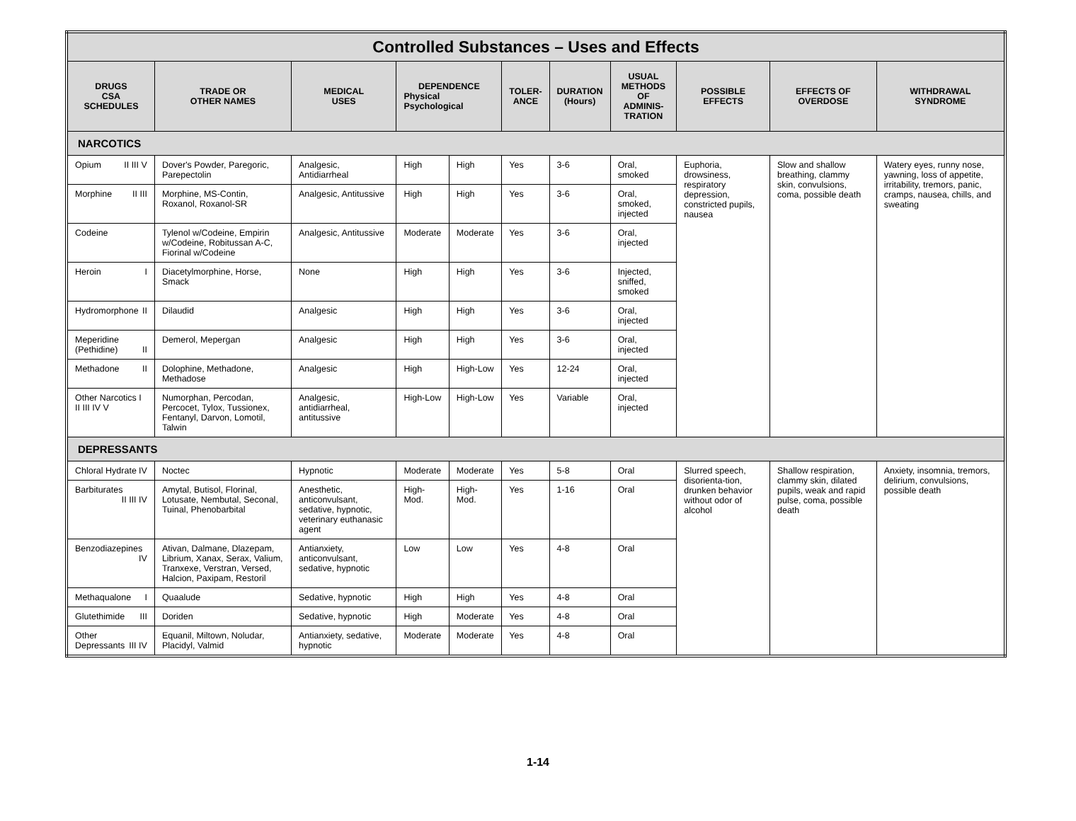| Controlled Substances – Uses and Effects | | | | | | | | | | |
| DRUGS CSA SCHEDULES | TRADE OR OTHER NAMES | MEDICAL USES | DEPENDENCE Physical Psychological | | TOLER- ANCE | DURATION (Hours) | USUAL METHODS OF ADMINIS- TRATION | POSSIBLE EFFECTS | EFFECTS OF OVERDOSE | WITHDRAWAL SYNDROME |
| NARCOTICS | | | | | | | | | | |
| Opium II III V | Dover's Powder, Paregoric, Parepectolin | Analgesic, Antidiarrheal | High | High | Yes | 3-6 | Oral, smoked | Euphoria, drowsiness, respiratory depression, constricted pupils, nausea | Slow and shallow breathing, clammy skin, convulsions, coma, possible death | Watery eyes, runny nose, yawning, loss of appetite, irritability, tremors, panic, cramps, nausea, chills, and sweating |
| Morphine II III | Morphine, MS-Contin, Roxanol, Roxanol-SR | Analgesic, Antitussive | High | High | Yes | 3-6 | Oral, smoked, injected | | | |
| Codeine | Tylenol w/Codeine, Empirin w/Codeine, Robitussan A-C, Fiorinal w/Codeine | Analgesic, Antitussive | Moderate | Moderate | Yes | 3-6 | Oral, injected | | | |
| Heroin I | Diacetylmorphine, Horse, Smack | None | High | High | Yes | 3-6 | Injected, sniffed, smoked | | | |
| Hydromorphone II | Dilaudid | Analgesic | High | High | Yes | 3-6 | Oral, injected | | | |
| Meperidine (Pethidine) II | Demerol, Mepergan | Analgesic | High | High | Yes | 3-6 | Oral, injected | | | |
| Methadone II | Dolophine, Methadone, Methadose | Analgesic | High | High-Low | Yes | 12-24 | Oral, injected | | | |
| Other Narcotics I II III IV V | Numorphan, Percodan, Percocet, Tylox, Tussionex, Fentanyl, Darvon, Lomotil, Talwin | Analgesic, antidiarrheal, antitussive | High-Low | High-Low | Yes | Variable | Oral, injected | | | |
| DEPRESSANTS | | | | | | | | | | |
| Chloral Hydrate IV | Noctec | Hypnotic | Moderate | Moderate | Yes | 5-8 | Oral | Slurred speech, disorienta-tion, drunken behavior without odor of alcohol | Shallow respiration, clammy skin, dilated pupils, weak and rapid pulse, coma, possible death | Anxiety, insomnia, tremors, delirium, convulsions, possible death |
| Barbiturates II III IV | Amytal, Butisol, Florinal, Lotusate, Nembutal, Seconal, Tuinal, Phenobarbital | Anesthetic, anticonvulsant, sedative, hypnotic, veterinary euthanasic agent | High-Mod. | High-Mod. | Yes | 1-16 | Oral | | | |
| Benzodiazepines IV | Ativan, Dalmane, Dlazepam, Librium, Xanax, Serax, Valium, Tranxexe, Verstran, Versed, Halcion, Paxipam, Restoril | Antianxiety, anticonvulsant, sedative, hypnotic | Low | Low | Yes | 4-8 | Oral | | | |
| Methaqualone I | Quaalude | Sedative, hypnotic | High | High | Yes | 4-8 | Oral | | | |
| Glutethimide III | Doriden | Sedative, hypnotic | High | Moderate | Yes | 4-8 | Oral | | | |
| Other Depressants III IV | Equanil, Miltown, Noludar, Placidyl, Valmid | Antianxiety, sedative, hypnotic | Moderate | Moderate | Yes | 4-8 | Oral | | | |
1-14